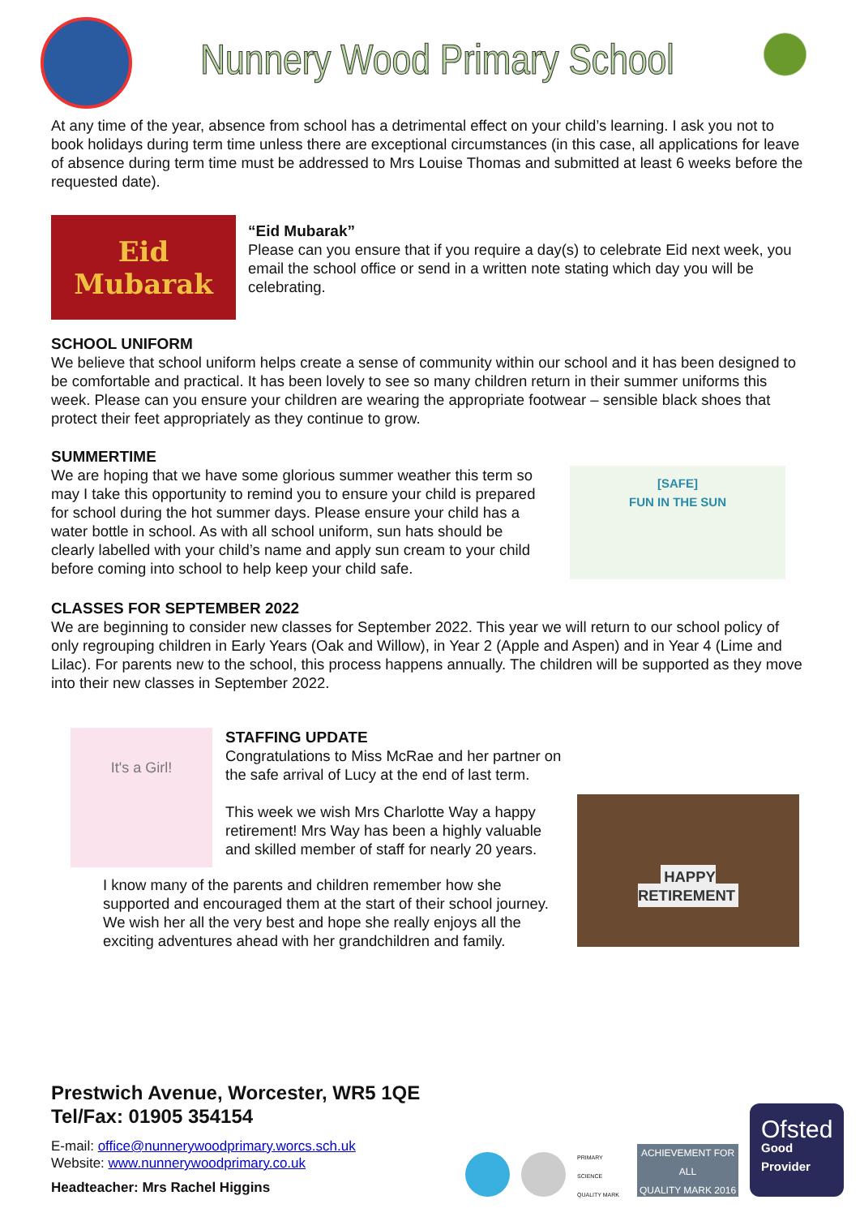Nunnery Wood Primary School
At any time of the year, absence from school has a detrimental effect on your child’s learning. I ask you not to book holidays during term time unless there are exceptional circumstances (in this case, all applications for leave of absence during term time must be addressed to Mrs Louise Thomas and submitted at least 6 weeks before the requested date).
Eid
Mubarak
“Eid Mubarak”
Please can you ensure that if you require a day(s) to celebrate Eid next week, you email the school office or send in a written note stating which day you will be celebrating.
SCHOOL UNIFORM
We believe that school uniform helps create a sense of community within our school and it has been designed to be comfortable and practical. It has been lovely to see so many children return in their summer uniforms this week. Please can you ensure your children are wearing the appropriate footwear – sensible black shoes that protect their feet appropriately as they continue to grow.
SUMMERTIME
We are hoping that we have some glorious summer weather this term so may I take this opportunity to remind you to ensure your child is prepared for school during the hot summer days. Please ensure your child has a water bottle in school. As with all school uniform, sun hats should be clearly labelled with your child’s name and apply sun cream to your child before coming into school to help keep your child safe.
[SAFE]
FUN IN THE SUN
CLASSES FOR SEPTEMBER 2022
We are beginning to consider new classes for September 2022. This year we will return to our school policy of only regrouping children in Early Years (Oak and Willow), in Year 2 (Apple and Aspen) and in Year 4 (Lime and Lilac). For parents new to the school, this process happens annually. The children will be supported as they move into their new classes in September 2022.
It's a Girl!
STAFFING UPDATE
Congratulations to Miss McRae and her partner on the safe arrival of Lucy at the end of last term.
This week we wish Mrs Charlotte Way a happy retirement! Mrs Way has been a highly valuable and skilled member of staff for nearly 20 years.
I know many of the parents and children remember how she supported and encouraged them at the start of their school journey.
We wish her all the very best and hope she really enjoys all the exciting adventures ahead with her grandchildren and family.
HAPPY
RETIREMENT
Prestwich Avenue, Worcester, WR5 1QE
Tel/Fax: 01905 354154
E-mail: office@nunnerywoodprimary.worcs.sch.uk
Website: www.nunnerywoodprimary.co.uk
Headteacher: Mrs Rachel Higgins
PRIMARY SCIENCE QUALITY MARK
ACHIEVEMENT FOR ALL
QUALITY MARK 2016
Ofsted
Good
Provider